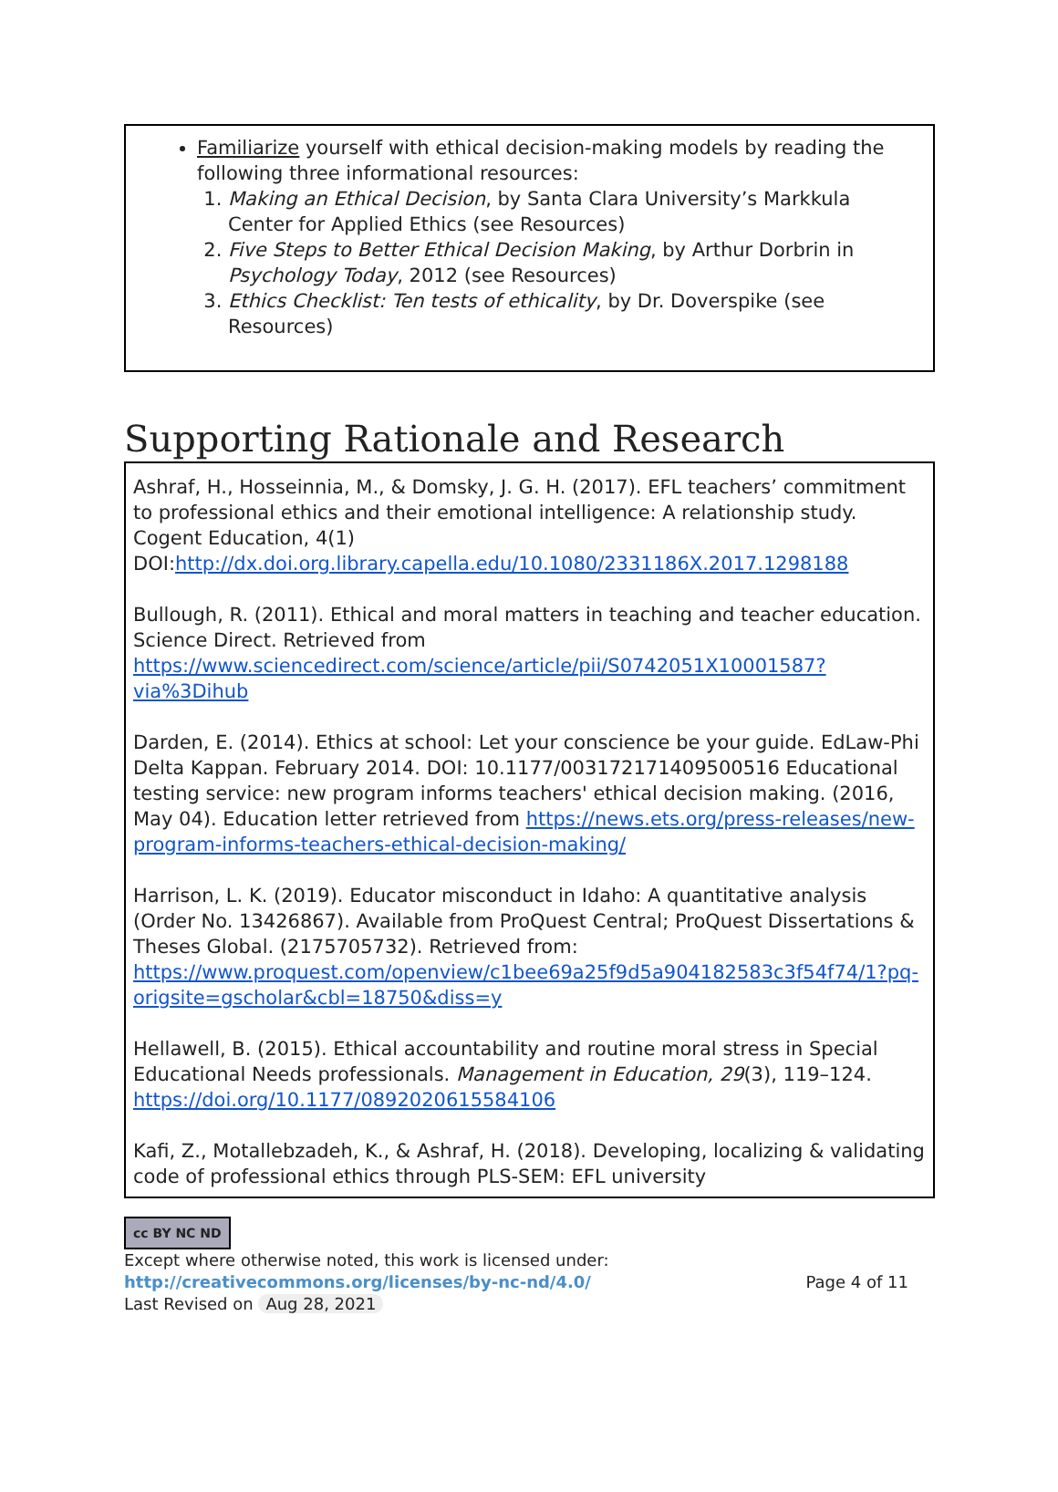Familiarize yourself with ethical decision-making models by reading the following three informational resources:
1. Making an Ethical Decision, by Santa Clara University’s Markkula Center for Applied Ethics (see Resources)
2. Five Steps to Better Ethical Decision Making, by Arthur Dorbrin in Psychology Today, 2012 (see Resources)
3. Ethics Checklist: Ten tests of ethicality, by Dr. Doverspike (see Resources)
Supporting Rationale and Research
Ashraf, H., Hosseinnia, M., & Domsky, J. G. H. (2017). EFL teachers’ commitment to professional ethics and their emotional intelligence: A relationship study. Cogent Education, 4(1) DOI:http://dx.doi.org.library.capella.edu/10.1080/2331186X.2017.1298188
Bullough, R. (2011). Ethical and moral matters in teaching and teacher education. Science Direct. Retrieved from https://www.sciencedirect.com/science/article/pii/S0742051X10001587?via%3Dihub
Darden, E. (2014). Ethics at school: Let your conscience be your guide. EdLaw-Phi Delta Kappan. February 2014. DOI: 10.1177/003172171409500516 Educational testing service: new program informs teachers' ethical decision making. (2016, May 04). Education letter retrieved from https://news.ets.org/press-releases/new-program-informs-teachers-ethical-decision-making/
Harrison, L. K. (2019). Educator misconduct in Idaho: A quantitative analysis (Order No. 13426867). Available from ProQuest Central; ProQuest Dissertations & Theses Global. (2175705732). Retrieved from: https://www.proquest.com/openview/c1bee69a25f9d5a904182583c3f54f74/1?pq-origsite=gscholar&cbl=18750&diss=y
Hellawell, B. (2015). Ethical accountability and routine moral stress in Special Educational Needs professionals. Management in Education, 29(3), 119–124. https://doi.org/10.1177/0892020615584106
Kafi, Z., Motallebzadeh, K., & Ashraf, H. (2018). Developing, localizing & validating code of professional ethics through PLS-SEM: EFL university
cc BY NC ND
Except where otherwise noted, this work is licensed under:
http://creativecommons.org/licenses/by-nc-nd/4.0/ Page 4 of 11
Last Revised on Aug 28, 2021